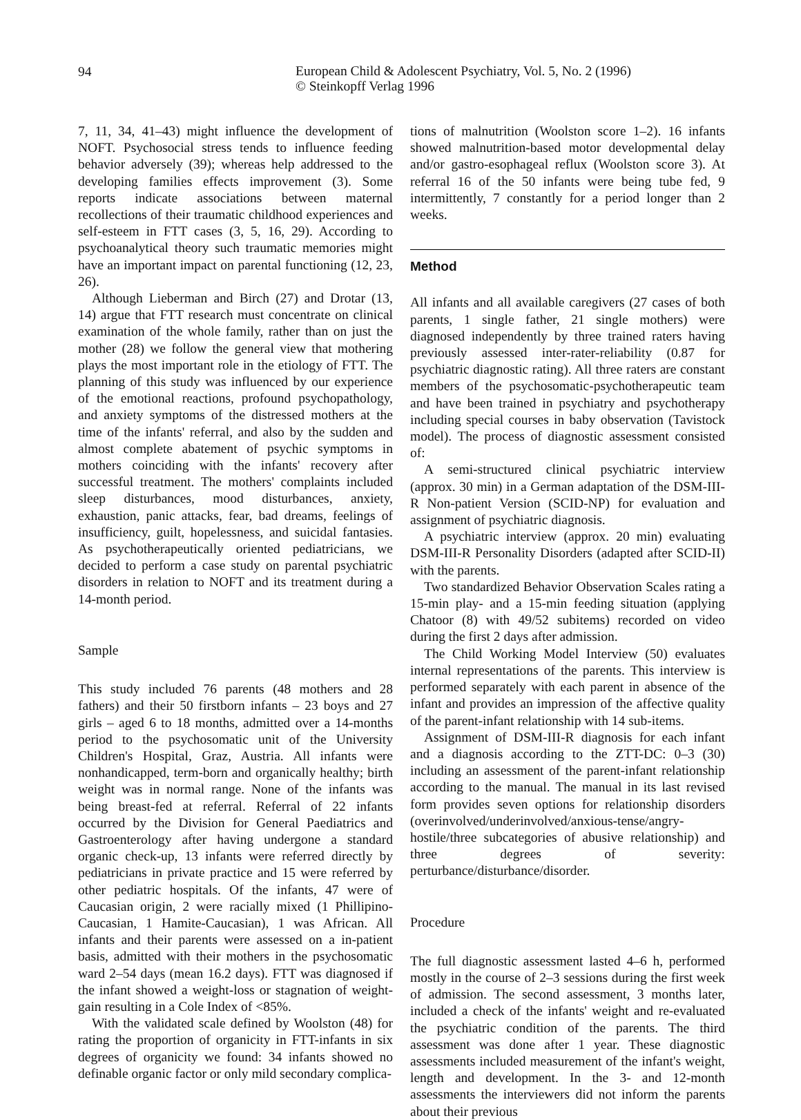94
European Child & Adolescent Psychiatry, Vol. 5, No. 2 (1996)
© Steinkopff Verlag 1996
7, 11, 34, 41–43) might influence the development of NOFT. Psychosocial stress tends to influence feeding behavior adversely (39); whereas help addressed to the developing families effects improvement (3). Some reports indicate associations between maternal recollections of their traumatic childhood experiences and self-esteem in FTT cases (3, 5, 16, 29). According to psychoanalytical theory such traumatic memories might have an important impact on parental functioning (12, 23, 26).
Although Lieberman and Birch (27) and Drotar (13, 14) argue that FTT research must concentrate on clinical examination of the whole family, rather than on just the mother (28) we follow the general view that mothering plays the most important role in the etiology of FTT. The planning of this study was influenced by our experience of the emotional reactions, profound psychopathology, and anxiety symptoms of the distressed mothers at the time of the infants' referral, and also by the sudden and almost complete abatement of psychic symptoms in mothers coinciding with the infants' recovery after successful treatment. The mothers' complaints included sleep disturbances, mood disturbances, anxiety, exhaustion, panic attacks, fear, bad dreams, feelings of insufficiency, guilt, hopelessness, and suicidal fantasies. As psychotherapeutically oriented pediatricians, we decided to perform a case study on parental psychiatric disorders in relation to NOFT and its treatment during a 14-month period.
Sample
This study included 76 parents (48 mothers and 28 fathers) and their 50 firstborn infants – 23 boys and 27 girls – aged 6 to 18 months, admitted over a 14-months period to the psychosomatic unit of the University Children's Hospital, Graz, Austria. All infants were nonhandicapped, term-born and organically healthy; birth weight was in normal range. None of the infants was being breast-fed at referral. Referral of 22 infants occurred by the Division for General Paediatrics and Gastroenterology after having undergone a standard organic check-up, 13 infants were referred directly by pediatricians in private practice and 15 were referred by other pediatric hospitals. Of the infants, 47 were of Caucasian origin, 2 were racially mixed (1 Phillipino-Caucasian, 1 Hamite-Caucasian), 1 was African. All infants and their parents were assessed on a in-patient basis, admitted with their mothers in the psychosomatic ward 2–54 days (mean 16.2 days). FTT was diagnosed if the infant showed a weight-loss or stagnation of weight-gain resulting in a Cole Index of <85%.
With the validated scale defined by Woolston (48) for rating the proportion of organicity in FTT-infants in six degrees of organicity we found: 34 infants showed no definable organic factor or only mild secondary complica-
tions of malnutrition (Woolston score 1–2). 16 infants showed malnutrition-based motor developmental delay and/or gastro-esophageal reflux (Woolston score 3). At referral 16 of the 50 infants were being tube fed, 9 intermittently, 7 constantly for a period longer than 2 weeks.
Method
All infants and all available caregivers (27 cases of both parents, 1 single father, 21 single mothers) were diagnosed independently by three trained raters having previously assessed inter-rater-reliability (0.87 for psychiatric diagnostic rating). All three raters are constant members of the psychosomatic-psychotherapeutic team and have been trained in psychiatry and psychotherapy including special courses in baby observation (Tavistock model). The process of diagnostic assessment consisted of:
A semi-structured clinical psychiatric interview (approx. 30 min) in a German adaptation of the DSM-III-R Non-patient Version (SCID-NP) for evaluation and assignment of psychiatric diagnosis.
A psychiatric interview (approx. 20 min) evaluating DSM-III-R Personality Disorders (adapted after SCID-II) with the parents.
Two standardized Behavior Observation Scales rating a 15-min play- and a 15-min feeding situation (applying Chatoor (8) with 49/52 subitems) recorded on video during the first 2 days after admission.
The Child Working Model Interview (50) evaluates internal representations of the parents. This interview is performed separately with each parent in absence of the infant and provides an impression of the affective quality of the parent-infant relationship with 14 sub-items.
Assignment of DSM-III-R diagnosis for each infant and a diagnosis according to the ZTT-DC: 0–3 (30) including an assessment of the parent-infant relationship according to the manual. The manual in its last revised form provides seven options for relationship disorders (overinvolved/underinvolved/anxious-tense/angry-hostile/three subcategories of abusive relationship) and three degrees of severity: perturbance/disturbance/disorder.
Procedure
The full diagnostic assessment lasted 4–6 h, performed mostly in the course of 2–3 sessions during the first week of admission. The second assessment, 3 months later, included a check of the infants' weight and re-evaluated the psychiatric condition of the parents. The third assessment was done after 1 year. These diagnostic assessments included measurement of the infant's weight, length and development. In the 3- and 12-month assessments the interviewers did not inform the parents about their previous